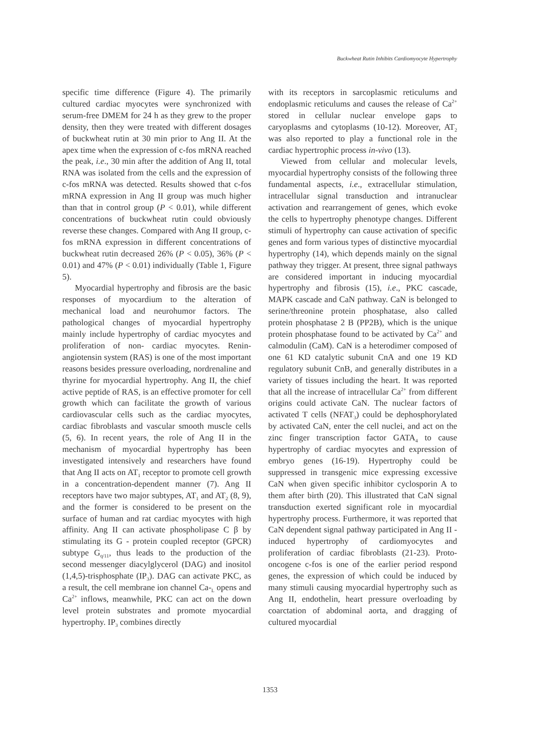Buckwheat Rutin Inhibits Cardiomyocyte Hypertrophy
specific time difference (Figure 4). The primarily cultured cardiac myocytes were synchronized with serum-free DMEM for 24 h as they grew to the proper density, then they were treated with different dosages of buckwheat rutin at 30 min prior to Ang II. At the apex time when the expression of c-fos mRNA reached the peak, i.e., 30 min after the addition of Ang II, total RNA was isolated from the cells and the expression of c-fos mRNA was detected. Results showed that c-fos mRNA expression in Ang II group was much higher than that in control group (P < 0.01), while different concentrations of buckwheat rutin could obviously reverse these changes. Compared with Ang II group, c-fos mRNA expression in different concentrations of buckwheat rutin decreased 26% (P < 0.05), 36% (P < 0.01) and 47% (P < 0.01) individually (Table 1, Figure 5).
Myocardial hypertrophy and fibrosis are the basic responses of myocardium to the alteration of mechanical load and neurohumor factors. The pathological changes of myocardial hypertrophy mainly include hypertrophy of cardiac myocytes and proliferation of non- cardiac myocytes. Renin-angiotensin system (RAS) is one of the most important reasons besides pressure overloading, nordrenaline and thyrine for myocardial hypertrophy. Ang II, the chief active peptide of RAS, is an effective promoter for cell growth which can facilitate the growth of various cardiovascular cells such as the cardiac myocytes, cardiac fibroblasts and vascular smooth muscle cells (5, 6). In recent years, the role of Ang II in the mechanism of myocardial hypertrophy has been investigated intensively and researchers have found that Ang II acts on AT<sub>1</sub> receptor to promote cell growth in a concentration-dependent manner (7). Ang II receptors have two major subtypes, AT<sub>1</sub> and AT<sub>2</sub> (8, 9), and the former is considered to be present on the surface of human and rat cardiac myocytes with high affinity. Ang II can activate phospholipase C β by stimulating its G - protein coupled receptor (GPCR) subtype G<sub>q/11</sub>, thus leads to the production of the second messenger diacylglycerol (DAG) and inositol (1,4,5)-trisphosphate (IP<sub>3</sub>). DAG can activate PKC, as a result, the cell membrane ion channel Ca-<sub>L</sub> opens and Ca<sup>2+</sup> inflows, meanwhile, PKC can act on the down level protein substrates and promote myocardial hypertrophy. IP<sub>3</sub> combines directly
with its receptors in sarcoplasmic reticulums and endoplasmic reticulums and causes the release of Ca<sup>2+</sup> stored in cellular nuclear envelope gaps to caryoplasms and cytoplasms (10-12). Moreover, AT<sub>2</sub> was also reported to play a functional role in the cardiac hypertrophic process in-vivo (13).
Viewed from cellular and molecular levels, myocardial hypertrophy consists of the following three fundamental aspects, i.e., extracellular stimulation, intracellular signal transduction and intranuclear activation and rearrangement of genes, which evoke the cells to hypertrophy phenotype changes. Different stimuli of hypertrophy can cause activation of specific genes and form various types of distinctive myocardial hypertrophy (14), which depends mainly on the signal pathway they trigger. At present, three signal pathways are considered important in inducing myocardial hypertrophy and fibrosis (15), i.e., PKC cascade, MAPK cascade and CaN pathway. CaN is belonged to serine/threonine protein phosphatase, also called protein phosphatase 2 B (PP2B), which is the unique protein phosphatase found to be activated by Ca<sup>2+</sup> and calmodulin (CaM). CaN is a heterodimer composed of one 61 KD catalytic subunit CnA and one 19 KD regulatory subunit CnB, and generally distributes in a variety of tissues including the heart. It was reported that all the increase of intracellular Ca<sup>2+</sup> from different origins could activate CaN. The nuclear factors of activated T cells (NFAT<sub>3</sub>) could be dephosphorylated by activated CaN, enter the cell nuclei, and act on the zinc finger transcription factor GATA<sub>4</sub> to cause hypertrophy of cardiac myocytes and expression of embryo genes (16-19). Hypertrophy could be suppressed in transgenic mice expressing excessive CaN when given specific inhibitor cyclosporin A to them after birth (20). This illustrated that CaN signal transduction exerted significant role in myocardial hypertrophy process. Furthermore, it was reported that CaN dependent signal pathway participated in Ang II - induced hypertrophy of cardiomyocytes and proliferation of cardiac fibroblasts (21-23). Proto-oncogene c-fos is one of the earlier period respond genes, the expression of which could be induced by many stimuli causing myocardial hypertrophy such as Ang II, endothelin, heart pressure overloading by coarctation of abdominal aorta, and dragging of cultured myocardial
1353